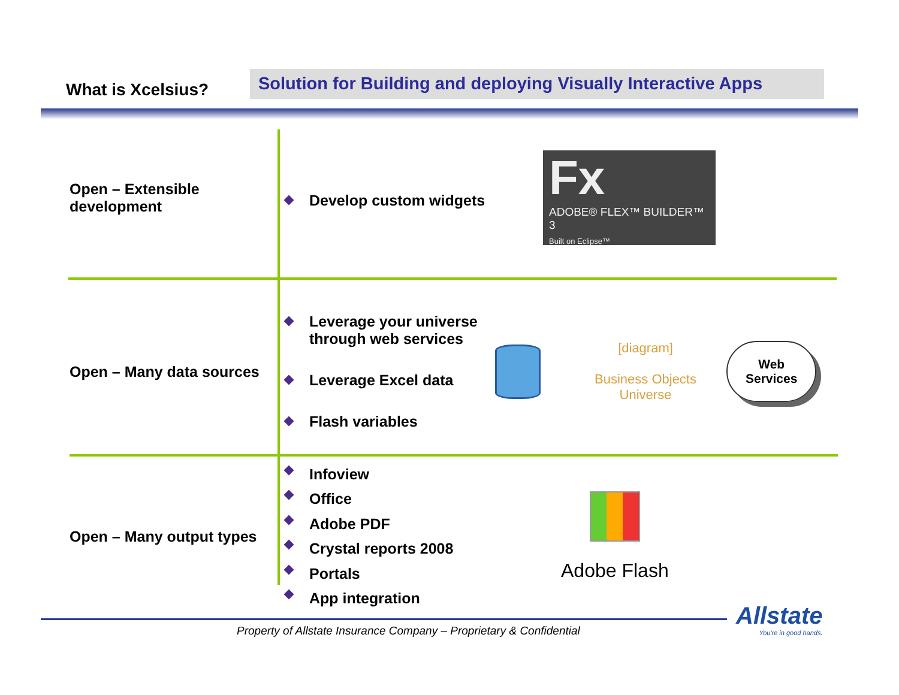What is Xcelsius?
Solution for Building and deploying Visually Interactive Apps
Open – Extensible development
Develop custom widgets
Fx
ADOBE® FLEX™ BUILDER™ 3
Built on Eclipse™
Open – Many data sources
Leverage your universe through web services
Leverage Excel data
Flash variables
[diagram]
Business Objects Universe
Web
Services
Open – Many output types
Infoview
Office
Adobe PDF
Crystal reports 2008
Portals
App integration
Adobe Flash
Property of Allstate Insurance Company – Proprietary & Confidential
Allstate
You're in good hands.